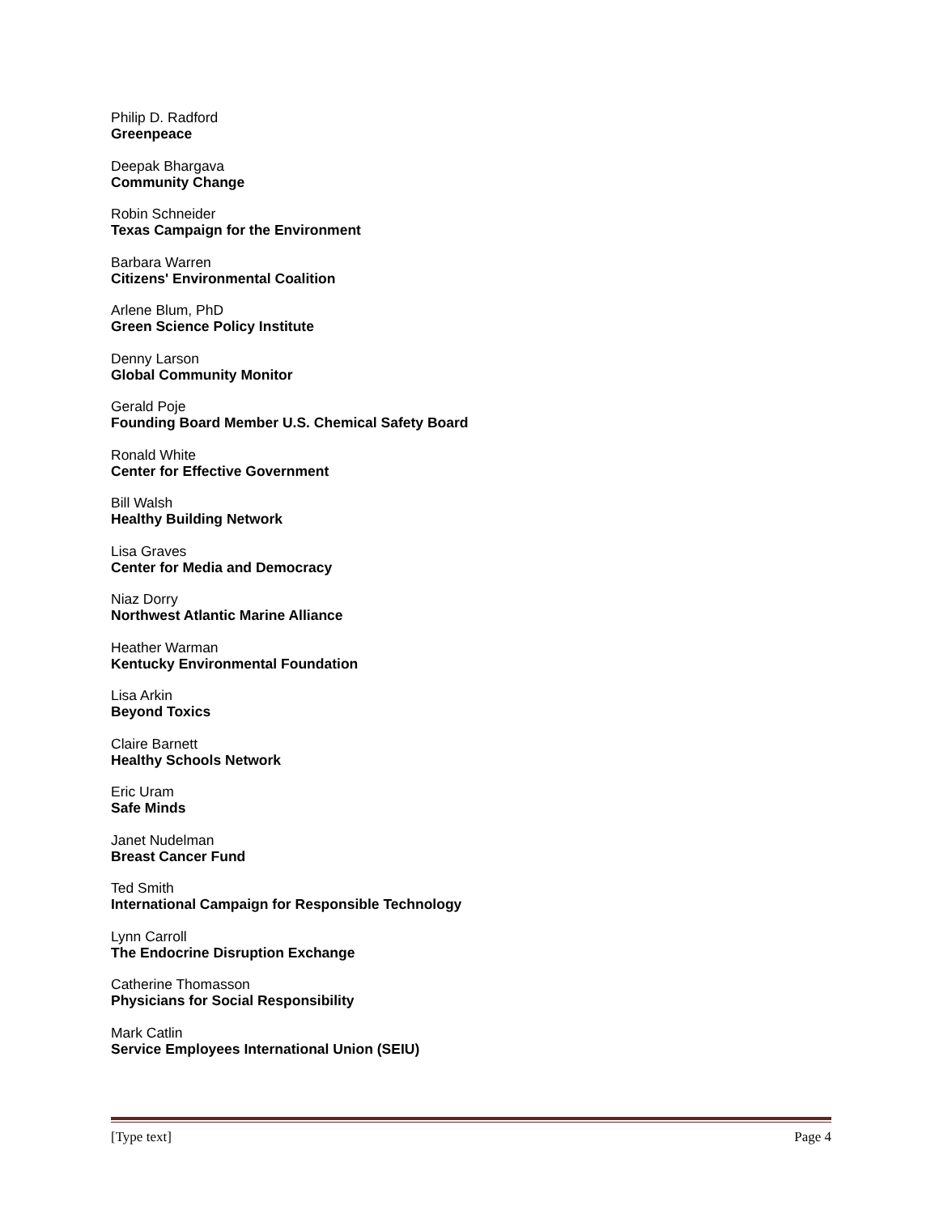Philip D. Radford
Greenpeace
Deepak Bhargava
Community Change
Robin Schneider
Texas Campaign for the Environment
Barbara Warren
Citizens' Environmental Coalition
Arlene Blum, PhD
Green Science Policy Institute
Denny Larson
Global Community Monitor
Gerald Poje
Founding Board Member U.S. Chemical Safety Board
Ronald White
Center for Effective Government
Bill Walsh
Healthy Building Network
Lisa Graves
Center for Media and Democracy
Niaz Dorry
Northwest Atlantic Marine Alliance
Heather Warman
Kentucky Environmental Foundation
Lisa Arkin
Beyond Toxics
Claire Barnett
Healthy Schools Network
Eric Uram
Safe Minds
Janet Nudelman
Breast Cancer Fund
Ted Smith
International Campaign for Responsible Technology
Lynn Carroll
The Endocrine Disruption Exchange
Catherine Thomasson
Physicians for Social Responsibility
Mark Catlin
Service Employees International Union (SEIU)
[Type text] Page 4